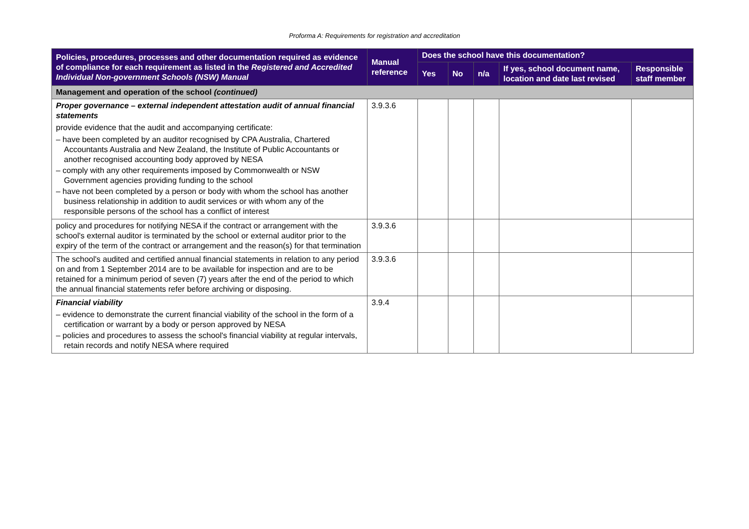Proforma A: Requirements for registration and accreditation
| Policies, procedures, processes and other documentation required as evidence of compliance for each requirement as listed in the Registered and Accredited Individual Non-government Schools (NSW) Manual | Manual reference | Does the school have this documentation? | | | | |
| --- | --- | --- | --- | --- | --- | --- |
| | | Yes | No | n/a | If yes, school document name, location and date last revised | Responsible staff member |
| Management and operation of the school (continued) | | | | | | |
| Proper governance – external independent attestation audit of annual financial statements provide evidence that the audit and accompanying certificate: – have been completed by an auditor recognised by CPA Australia, Chartered Accountants Australia and New Zealand, the Institute of Public Accountants or another recognised accounting body approved by NESA – comply with any other requirements imposed by Commonwealth or NSW Government agencies providing funding to the school – have not been completed by a person or body with whom the school has another business relationship in addition to audit services or with whom any of the responsible persons of the school has a conflict of interest | 3.9.3.6 | | | | | |
| policy and procedures for notifying NESA if the contract or arrangement with the school's external auditor is terminated by the school or external auditor prior to the expiry of the term of the contract or arrangement and the reason(s) for that termination | 3.9.3.6 | | | | | |
| The school's audited and certified annual financial statements in relation to any period on and from 1 September 2014 are to be available for inspection and are to be retained for a minimum period of seven (7) years after the end of the period to which the annual financial statements refer before archiving or disposing. | 3.9.3.6 | | | | | |
| Financial viability – evidence to demonstrate the current financial viability of the school in the form of a certification or warrant by a body or person approved by NESA – policies and procedures to assess the school's financial viability at regular intervals, retain records and notify NESA where required | 3.9.4 | | | | | |